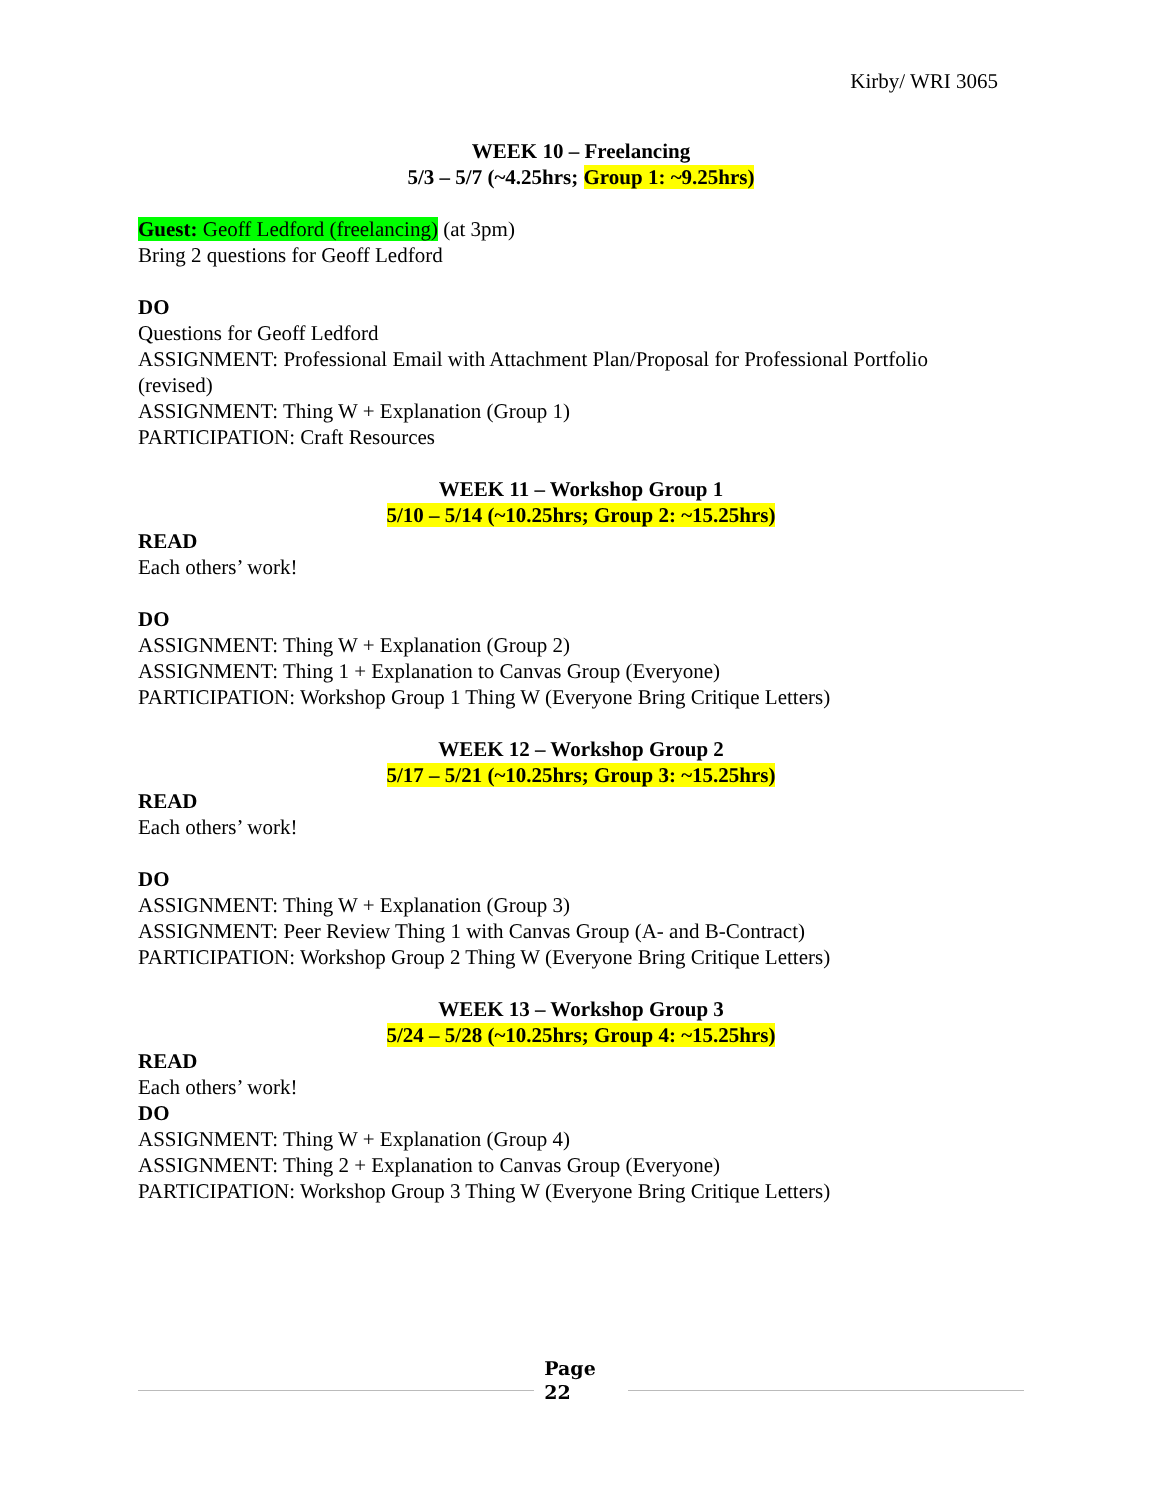Kirby/ WRI 3065
WEEK 10 – Freelancing
5/3 – 5/7 (~4.25hrs; Group 1: ~9.25hrs)
Guest: Geoff Ledford (freelancing) (at 3pm)
Bring 2 questions for Geoff Ledford
DO
Questions for Geoff Ledford
ASSIGNMENT: Professional Email with Attachment Plan/Proposal for Professional Portfolio (revised)
ASSIGNMENT: Thing W + Explanation (Group 1)
PARTICIPATION: Craft Resources
WEEK 11 – Workshop Group 1
5/10 – 5/14 (~10.25hrs; Group 2: ~15.25hrs)
READ
Each others’ work!
DO
ASSIGNMENT: Thing W + Explanation (Group 2)
ASSIGNMENT: Thing 1 + Explanation to Canvas Group (Everyone)
PARTICIPATION: Workshop Group 1 Thing W (Everyone Bring Critique Letters)
WEEK 12 – Workshop Group 2
5/17 – 5/21 (~10.25hrs; Group 3: ~15.25hrs)
READ
Each others’ work!
DO
ASSIGNMENT: Thing W + Explanation (Group 3)
ASSIGNMENT: Peer Review Thing 1 with Canvas Group (A- and B-Contract)
PARTICIPATION: Workshop Group 2 Thing W (Everyone Bring Critique Letters)
WEEK 13 – Workshop Group 3
5/24 – 5/28 (~10.25hrs; Group 4: ~15.25hrs)
READ
Each others’ work!
DO
ASSIGNMENT: Thing W + Explanation (Group 4)
ASSIGNMENT: Thing 2 + Explanation to Canvas Group (Everyone)
PARTICIPATION: Workshop Group 3 Thing W (Everyone Bring Critique Letters)
Page
22